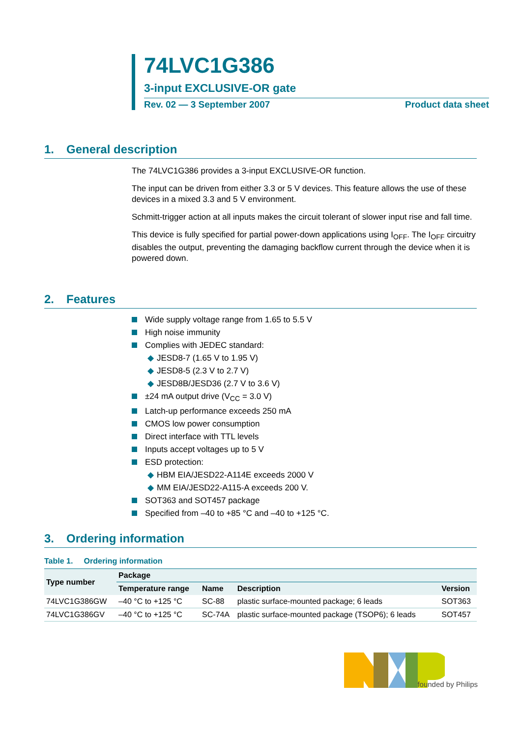74LVC1G386
3-input EXCLUSIVE-OR gate
Rev. 02 — 3 September 2007 Product data sheet
1. General description
The 74LVC1G386 provides a 3-input EXCLUSIVE-OR function.
The input can be driven from either 3.3 or 5 V devices. This feature allows the use of these devices in a mixed 3.3 and 5 V environment.
Schmitt-trigger action at all inputs makes the circuit tolerant of slower input rise and fall time.
This device is fully specified for partial power-down applications using I<sub>OFF</sub>. The I<sub>OFF</sub> circuitry disables the output, preventing the damaging backflow current through the device when it is powered down.
2. Features
Wide supply voltage range from 1.65 to 5.5 V
High noise immunity
Complies with JEDEC standard:
◆ JESD8-7 (1.65 V to 1.95 V)
◆ JESD8-5 (2.3 V to 2.7 V)
◆ JESD8B/JESD36 (2.7 V to 3.6 V)
±24 mA output drive (V<sub>CC</sub> = 3.0 V)
Latch-up performance exceeds 250 mA
CMOS low power consumption
Direct interface with TTL levels
Inputs accept voltages up to 5 V
ESD protection:
◆ HBM EIA/JESD22-A114E exceeds 2000 V
◆ MM EIA/JESD22-A115-A exceeds 200 V.
SOT363 and SOT457 package
Specified from –40 to +85 °C and –40 to +125 °C.
3. Ordering information
Table 1. Ordering information
| Type number | Package | | | |
| --- | --- | --- | --- | --- |
| | Temperature range | Name | Description | Version |
| 74LVC1G386GW | –40 °C to +125 °C | SC-88 | plastic surface-mounted package; 6 leads | SOT363 |
| 74LVC1G386GV | –40 °C to +125 °C | SC-74A | plastic surface-mounted package (TSOP6); 6 leads | SOT457 |
founded by Philips